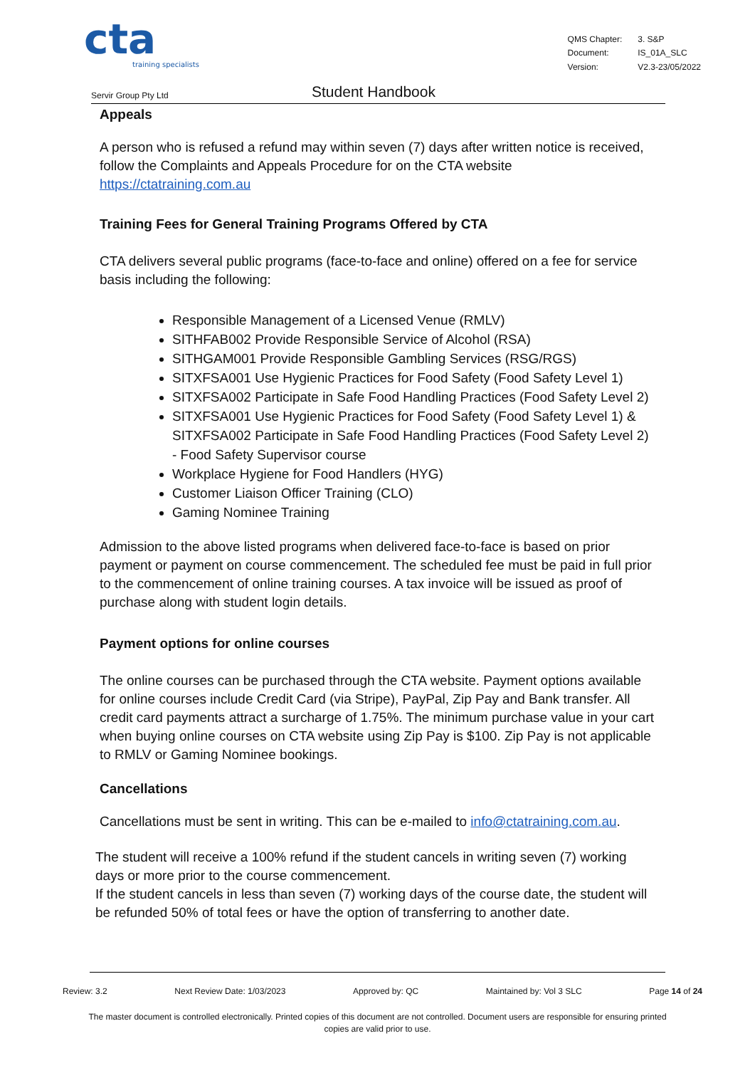cta
training specialists
| QMS Chapter: | 3. S&P |
| Document: | IS_01A_SLC |
| Version: | V2.3-23/05/2022 |
Servir Group Pty Ltd
Student Handbook
Appeals
A person who is refused a refund may within seven (7) days after written notice is received, follow the Complaints and Appeals Procedure for on the CTA website https://ctatraining.com.au
Training Fees for General Training Programs Offered by CTA
CTA delivers several public programs (face-to-face and online) offered on a fee for service basis including the following:
Responsible Management of a Licensed Venue (RMLV)
SITHFAB002 Provide Responsible Service of Alcohol (RSA)
SITHGAM001 Provide Responsible Gambling Services (RSG/RGS)
SITXFSA001 Use Hygienic Practices for Food Safety (Food Safety Level 1)
SITXFSA002 Participate in Safe Food Handling Practices (Food Safety Level 2)
SITXFSA001 Use Hygienic Practices for Food Safety (Food Safety Level 1) & SITXFSA002 Participate in Safe Food Handling Practices (Food Safety Level 2) - Food Safety Supervisor course
Workplace Hygiene for Food Handlers (HYG)
Customer Liaison Officer Training (CLO)
Gaming Nominee Training
Admission to the above listed programs when delivered face-to-face is based on prior payment or payment on course commencement. The scheduled fee must be paid in full prior to the commencement of online training courses. A tax invoice will be issued as proof of purchase along with student login details.
Payment options for online courses
The online courses can be purchased through the CTA website. Payment options available for online courses include Credit Card (via Stripe), PayPal, Zip Pay and Bank transfer. All credit card payments attract a surcharge of 1.75%. The minimum purchase value in your cart when buying online courses on CTA website using Zip Pay is $100. Zip Pay is not applicable to RMLV or Gaming Nominee bookings.
Cancellations
Cancellations must be sent in writing. This can be e-mailed to info@ctatraining.com.au.
The student will receive a 100% refund if the student cancels in writing seven (7) working days or more prior to the course commencement.
If the student cancels in less than seven (7) working days of the course date, the student will be refunded 50% of total fees or have the option of transferring to another date.
Review: 3.2 Next Review Date: 1/03/2023 Approved by: QC Maintained by: Vol 3 SLC Page 14 of 24
The master document is controlled electronically. Printed copies of this document are not controlled. Document users are responsible for ensuring printed copies are valid prior to use.